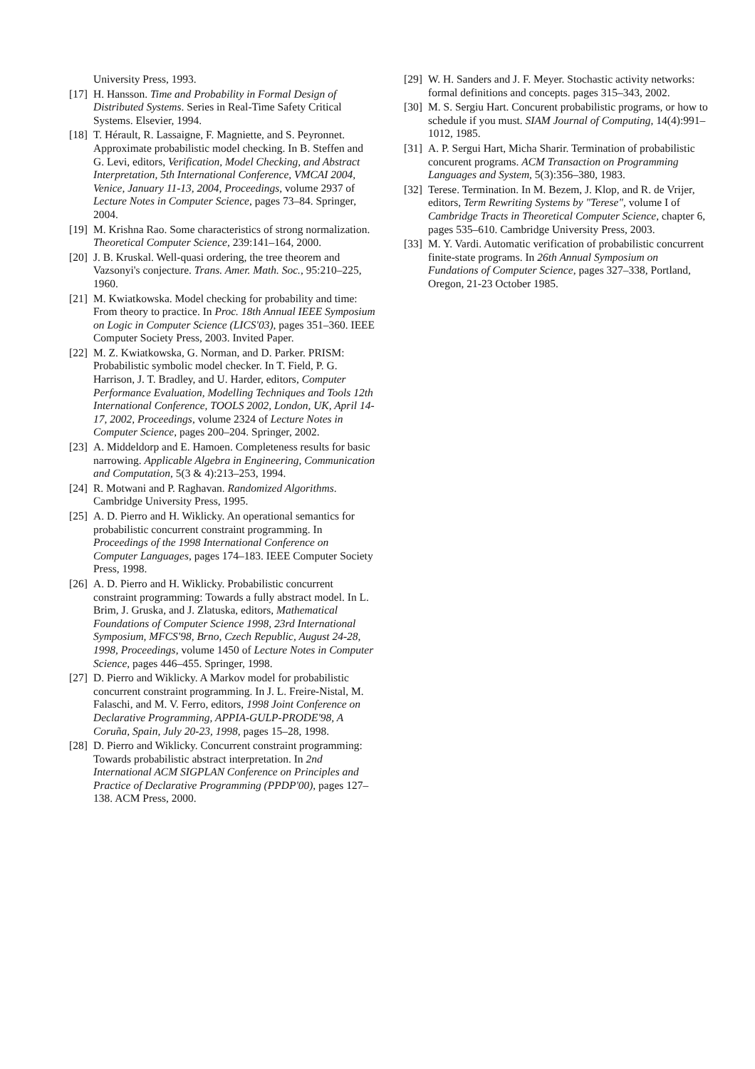University Press, 1993.
[17] H. Hansson. Time and Probability in Formal Design of Distributed Systems. Series in Real-Time Safety Critical Systems. Elsevier, 1994.
[18] T. Hérault, R. Lassaigne, F. Magniette, and S. Peyronnet. Approximate probabilistic model checking. In B. Steffen and G. Levi, editors, Verification, Model Checking, and Abstract Interpretation, 5th International Conference, VMCAI 2004, Venice, January 11-13, 2004, Proceedings, volume 2937 of Lecture Notes in Computer Science, pages 73–84. Springer, 2004.
[19] M. Krishna Rao. Some characteristics of strong normalization. Theoretical Computer Science, 239:141–164, 2000.
[20] J. B. Kruskal. Well-quasi ordering, the tree theorem and Vazsonyi's conjecture. Trans. Amer. Math. Soc., 95:210–225, 1960.
[21] M. Kwiatkowska. Model checking for probability and time: From theory to practice. In Proc. 18th Annual IEEE Symposium on Logic in Computer Science (LICS'03), pages 351–360. IEEE Computer Society Press, 2003. Invited Paper.
[22] M. Z. Kwiatkowska, G. Norman, and D. Parker. PRISM: Probabilistic symbolic model checker. In T. Field, P. G. Harrison, J. T. Bradley, and U. Harder, editors, Computer Performance Evaluation, Modelling Techniques and Tools 12th International Conference, TOOLS 2002, London, UK, April 14-17, 2002, Proceedings, volume 2324 of Lecture Notes in Computer Science, pages 200–204. Springer, 2002.
[23] A. Middeldorp and E. Hamoen. Completeness results for basic narrowing. Applicable Algebra in Engineering, Communication and Computation, 5(3 & 4):213–253, 1994.
[24] R. Motwani and P. Raghavan. Randomized Algorithms. Cambridge University Press, 1995.
[25] A. D. Pierro and H. Wiklicky. An operational semantics for probabilistic concurrent constraint programming. In Proceedings of the 1998 International Conference on Computer Languages, pages 174–183. IEEE Computer Society Press, 1998.
[26] A. D. Pierro and H. Wiklicky. Probabilistic concurrent constraint programming: Towards a fully abstract model. In L. Brim, J. Gruska, and J. Zlatuska, editors, Mathematical Foundations of Computer Science 1998, 23rd International Symposium, MFCS'98, Brno, Czech Republic, August 24-28, 1998, Proceedings, volume 1450 of Lecture Notes in Computer Science, pages 446–455. Springer, 1998.
[27] D. Pierro and Wiklicky. A Markov model for probabilistic concurrent constraint programming. In J. L. Freire-Nistal, M. Falaschi, and M. V. Ferro, editors, 1998 Joint Conference on Declarative Programming, APPIA-GULP-PRODE'98, A Coruña, Spain, July 20-23, 1998, pages 15–28, 1998.
[28] D. Pierro and Wiklicky. Concurrent constraint programming: Towards probabilistic abstract interpretation. In 2nd International ACM SIGPLAN Conference on Principles and Practice of Declarative Programming (PPDP'00), pages 127–138. ACM Press, 2000.
[29] W. H. Sanders and J. F. Meyer. Stochastic activity networks: formal definitions and concepts. pages 315–343, 2002.
[30] M. S. Sergiu Hart. Concurent probabilistic programs, or how to schedule if you must. SIAM Journal of Computing, 14(4):991–1012, 1985.
[31] A. P. Sergui Hart, Micha Sharir. Termination of probabilistic concurent programs. ACM Transaction on Programming Languages and System, 5(3):356–380, 1983.
[32] Terese. Termination. In M. Bezem, J. Klop, and R. de Vrijer, editors, Term Rewriting Systems by "Terese", volume I of Cambridge Tracts in Theoretical Computer Science, chapter 6, pages 535–610. Cambridge University Press, 2003.
[33] M. Y. Vardi. Automatic verification of probabilistic concurrent finite-state programs. In 26th Annual Symposium on Fundations of Computer Science, pages 327–338, Portland, Oregon, 21-23 October 1985.